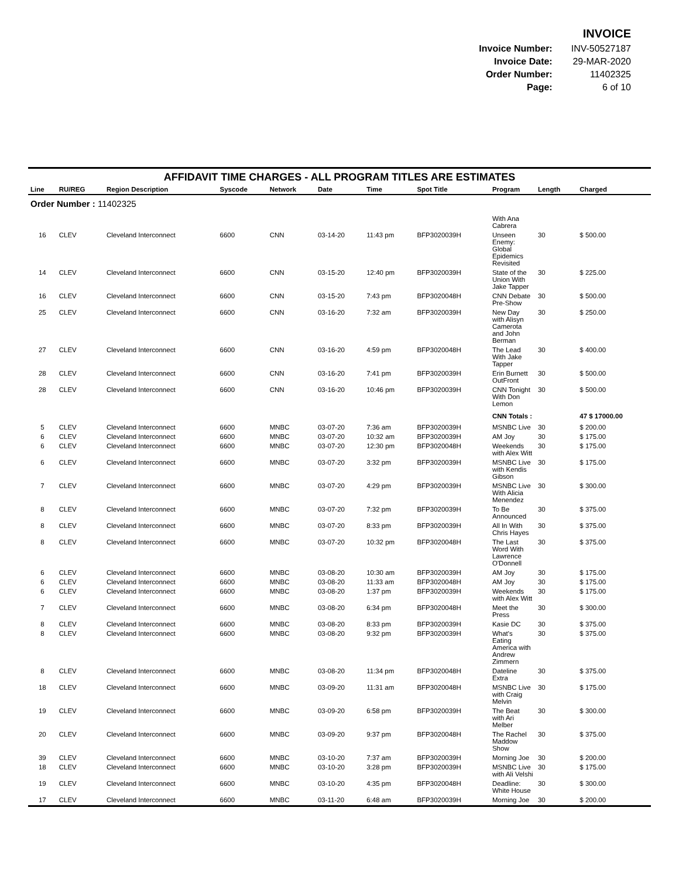INVOICE
| Invoice Number: | INV-50527187 |
| Invoice Date: | 29-MAR-2020 |
| Order Number: | 11402325 |
| Page: | 6 of 10 |
AFFIDAVIT TIME CHARGES - ALL PROGRAM TITLES ARE ESTIMATES
| Line | RU/REG | Region Description | Syscode | Network | Date | Time | Spot Title | Program | Length | Charged |
| --- | --- | --- | --- | --- | --- | --- | --- | --- | --- | --- |
| Order Number : 11402325 | | | | | | | | | | |
| | | | | | | | | With Ana Cabrera | | |
| 16 | CLEV | Cleveland Interconnect | 6600 | CNN | 03-14-20 | 11:43 pm | BFP3020039H | Unseen Enemy: Global Epidemics Revisited | 30 | $ 500.00 |
| 14 | CLEV | Cleveland Interconnect | 6600 | CNN | 03-15-20 | 12:40 pm | BFP3020039H | State of the Union With Jake Tapper | 30 | $ 225.00 |
| 16 | CLEV | Cleveland Interconnect | 6600 | CNN | 03-15-20 | 7:43 pm | BFP3020048H | CNN Debate Pre-Show | 30 | $ 500.00 |
| 25 | CLEV | Cleveland Interconnect | 6600 | CNN | 03-16-20 | 7:32 am | BFP3020039H | New Day with Alisyn Camerota and John Berman | 30 | $ 250.00 |
| 27 | CLEV | Cleveland Interconnect | 6600 | CNN | 03-16-20 | 4:59 pm | BFP3020048H | The Lead With Jake Tapper | 30 | $ 400.00 |
| 28 | CLEV | Cleveland Interconnect | 6600 | CNN | 03-16-20 | 7:41 pm | BFP3020039H | Erin Burnett OutFront | 30 | $ 500.00 |
| 28 | CLEV | Cleveland Interconnect | 6600 | CNN | 03-16-20 | 10:46 pm | BFP3020039H | CNN Tonight With Don Lemon | 30 | $ 500.00 |
| | | | | | | | | CNN Totals : | | 47 $ 17000.00 |
| 5 | CLEV | Cleveland Interconnect | 6600 | MNBC | 03-07-20 | 7:36 am | BFP3020039H | MSNBC Live | 30 | $ 200.00 |
| 6 | CLEV | Cleveland Interconnect | 6600 | MNBC | 03-07-20 | 10:32 am | BFP3020039H | AM Joy | 30 | $ 175.00 |
| 6 | CLEV | Cleveland Interconnect | 6600 | MNBC | 03-07-20 | 12:30 pm | BFP3020048H | Weekends with Alex Witt | 30 | $ 175.00 |
| 6 | CLEV | Cleveland Interconnect | 6600 | MNBC | 03-07-20 | 3:32 pm | BFP3020039H | MSNBC Live with Kendis Gibson | 30 | $ 175.00 |
| 7 | CLEV | Cleveland Interconnect | 6600 | MNBC | 03-07-20 | 4:29 pm | BFP3020039H | MSNBC Live With Alicia Menendez | 30 | $ 300.00 |
| 8 | CLEV | Cleveland Interconnect | 6600 | MNBC | 03-07-20 | 7:32 pm | BFP3020039H | To Be Announced | 30 | $ 375.00 |
| 8 | CLEV | Cleveland Interconnect | 6600 | MNBC | 03-07-20 | 8:33 pm | BFP3020039H | All In With Chris Hayes | 30 | $ 375.00 |
| 8 | CLEV | Cleveland Interconnect | 6600 | MNBC | 03-07-20 | 10:32 pm | BFP3020048H | The Last Word With Lawrence O'Donnell | 30 | $ 375.00 |
| 6 | CLEV | Cleveland Interconnect | 6600 | MNBC | 03-08-20 | 10:30 am | BFP3020039H | AM Joy | 30 | $ 175.00 |
| 6 | CLEV | Cleveland Interconnect | 6600 | MNBC | 03-08-20 | 11:33 am | BFP3020048H | AM Joy | 30 | $ 175.00 |
| 6 | CLEV | Cleveland Interconnect | 6600 | MNBC | 03-08-20 | 1:37 pm | BFP3020039H | Weekends with Alex Witt | 30 | $ 175.00 |
| 7 | CLEV | Cleveland Interconnect | 6600 | MNBC | 03-08-20 | 6:34 pm | BFP3020048H | Meet the Press | 30 | $ 300.00 |
| 8 | CLEV | Cleveland Interconnect | 6600 | MNBC | 03-08-20 | 8:33 pm | BFP3020039H | Kasie DC | 30 | $ 375.00 |
| 8 | CLEV | Cleveland Interconnect | 6600 | MNBC | 03-08-20 | 9:32 pm | BFP3020039H | What's Eating America with Andrew Zimmern | 30 | $ 375.00 |
| 8 | CLEV | Cleveland Interconnect | 6600 | MNBC | 03-08-20 | 11:34 pm | BFP3020048H | Dateline Extra | 30 | $ 375.00 |
| 18 | CLEV | Cleveland Interconnect | 6600 | MNBC | 03-09-20 | 11:31 am | BFP3020048H | MSNBC Live with Craig Melvin | 30 | $ 175.00 |
| 19 | CLEV | Cleveland Interconnect | 6600 | MNBC | 03-09-20 | 6:58 pm | BFP3020039H | The Beat with Ari Melber | 30 | $ 300.00 |
| 20 | CLEV | Cleveland Interconnect | 6600 | MNBC | 03-09-20 | 9:37 pm | BFP3020048H | The Rachel Maddow Show | 30 | $ 375.00 |
| 39 | CLEV | Cleveland Interconnect | 6600 | MNBC | 03-10-20 | 7:37 am | BFP3020039H | Morning Joe | 30 | $ 200.00 |
| 18 | CLEV | Cleveland Interconnect | 6600 | MNBC | 03-10-20 | 3:28 pm | BFP3020039H | MSNBC Live with Ali Velshi | 30 | $ 175.00 |
| 19 | CLEV | Cleveland Interconnect | 6600 | MNBC | 03-10-20 | 4:35 pm | BFP3020048H | Deadline: White House | 30 | $ 300.00 |
| 17 | CLEV | Cleveland Interconnect | 6600 | MNBC | 03-11-20 | 6:48 am | BFP3020039H | Morning Joe | 30 | $ 200.00 |